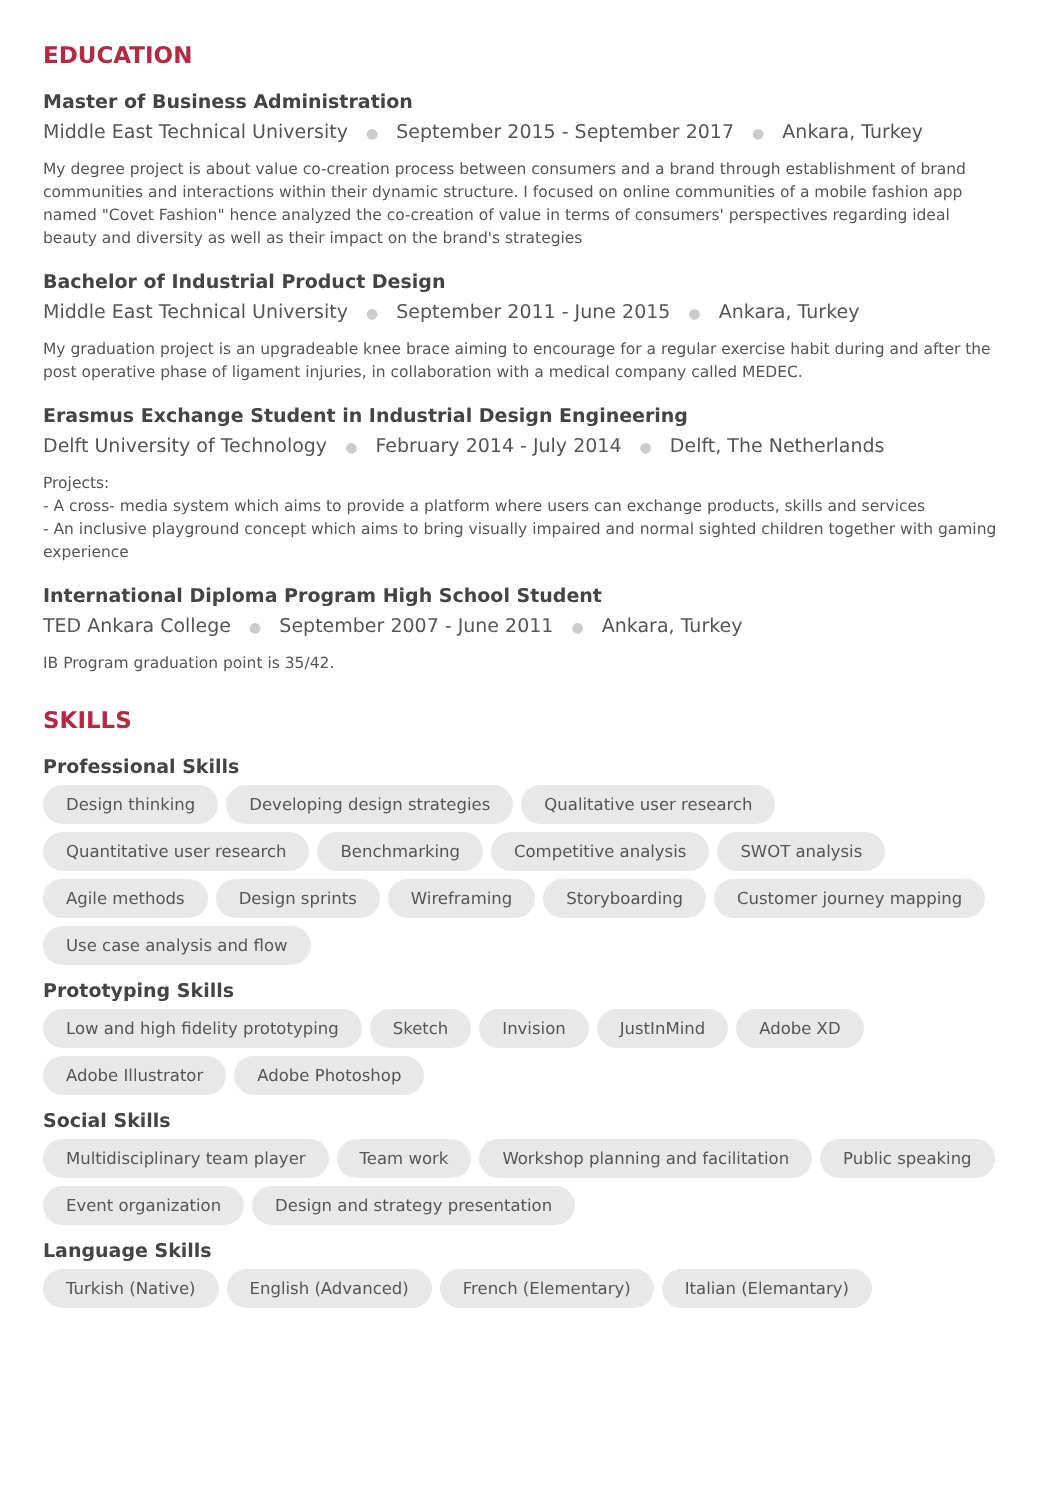EDUCATION
Master of Business Administration
Middle East Technical University ● September 2015 - September 2017 ● Ankara, Turkey
My degree project is about value co-creation process between consumers and a brand through establishment of brand communities and interactions within their dynamic structure. I focused on online communities of a mobile fashion app named "Covet Fashion" hence analyzed the co-creation of value in terms of consumers' perspectives regarding ideal beauty and diversity as well as their impact on the brand's strategies
Bachelor of Industrial Product Design
Middle East Technical University ● September 2011 - June 2015 ● Ankara, Turkey
My graduation project is an upgradeable knee brace aiming to encourage for a regular exercise habit during and after the post operative phase of ligament injuries, in collaboration with a medical company called MEDEC.
Erasmus Exchange Student in Industrial Design Engineering
Delft University of Technology ● February 2014 - July 2014 ● Delft, The Netherlands
Projects:
- A cross- media system which aims to provide a platform where users can exchange products, skills and services
- An inclusive playground concept which aims to bring visually impaired and normal sighted children together with gaming experience
International Diploma Program High School Student
TED Ankara College ● September 2007 - June 2011 ● Ankara, Turkey
IB Program graduation point is 35/42.
SKILLS
Professional Skills
Design thinking Developing design strategies Qualitative user research Quantitative user research Benchmarking Competitive analysis SWOT analysis Agile methods Design sprints Wireframing Storyboarding Customer journey mapping Use case analysis and flow
Prototyping Skills
Low and high fidelity prototyping Sketch Invision JustInMind Adobe XD Adobe Illustrator Adobe Photoshop
Social Skills
Multidisciplinary team player Team work Workshop planning and facilitation Public speaking Event organization Design and strategy presentation
Language Skills
Turkish (Native) English (Advanced) French (Elementary) Italian (Elemantary)